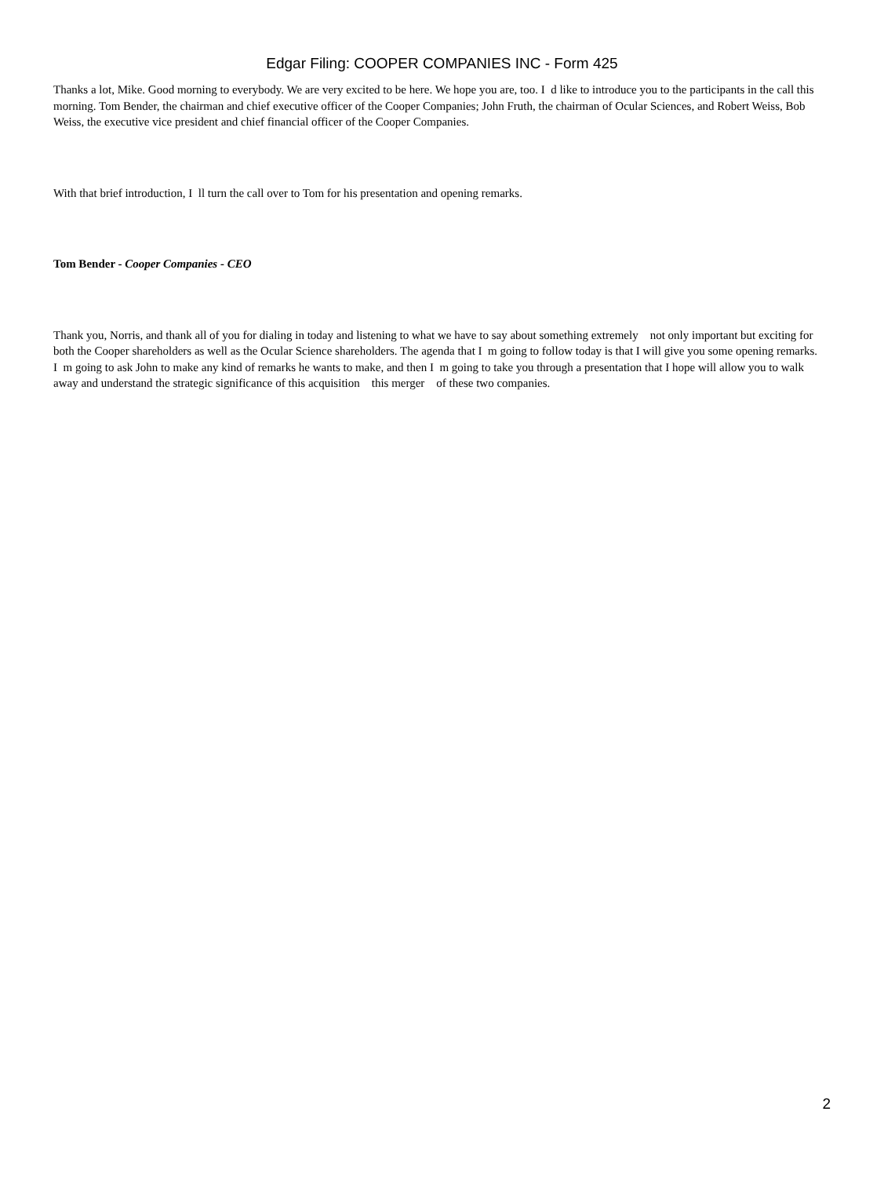Edgar Filing: COOPER COMPANIES INC - Form 425
Thanks a lot, Mike. Good morning to everybody. We are very excited to be here. We hope you are, too. I d like to introduce you to the participants in the call this morning. Tom Bender, the chairman and chief executive officer of the Cooper Companies; John Fruth, the chairman of Ocular Sciences, and Robert Weiss, Bob Weiss, the executive vice president and chief financial officer of the Cooper Companies.
With that brief introduction, I ll turn the call over to Tom for his presentation and opening remarks.
Tom Bender - Cooper Companies - CEO
Thank you, Norris, and thank all of you for dialing in today and listening to what we have to say about something extremely not only important but exciting for both the Cooper shareholders as well as the Ocular Science shareholders. The agenda that I m going to follow today is that I will give you some opening remarks. I m going to ask John to make any kind of remarks he wants to make, and then I m going to take you through a presentation that I hope will allow you to walk away and understand the strategic significance of this acquisition this merger of these two companies.
2